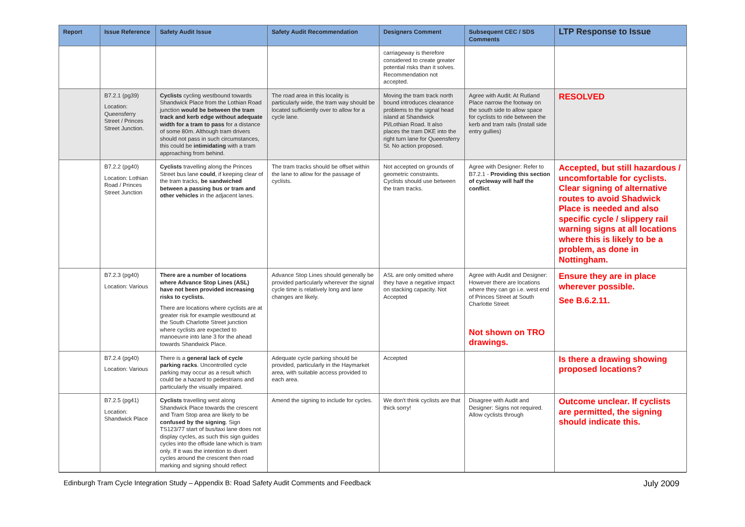| Report | Issue Reference | Safety Audit Issue | Safety Audit Recommendation | Designers Comment | Subsequent CEC / SDS Comments | LTP Response to Issue |
| --- | --- | --- | --- | --- | --- | --- |
| | | | | carriageway is therefore considered to create greater potential risks than it solves. Recommendation not accepted. | | |
| | B7.2.1 (pg39) Location: Queensferry Street / Princes Street Junction. | Cyclists cycling westbound towards Shandwick Place from the Lothian Road junction would be between the tram track and kerb edge without adequate width for a tram to pass for a distance of some 80m. Although tram drivers should not pass in such circumstances, this could be intimidating with a tram approaching from behind. | The road area in this locality is particularly wide, the tram way should be located sufficiently over to allow for a cycle lane. | Moving the tram track north bound introduces clearance problems to the signal head island at Shandwick Pl/Lothian Road. It also places the tram DKE into the right turn lane for Queensferry St. No action proposed. | Agree with Audit: At Rutland Place narrow the footway on the south side to allow space for cyclists to ride between the kerb and tram rails (Install side entry gullies) | RESOLVED |
| | B7.2.2 (pg40) Location: Lothian Road / Princes Street Junction | Cyclists travelling along the Princes Street bus lane could , if keeping clear of the tram tracks, be sandwiched between a passing bus or tram and other vehicles in the adjacent lanes. | The tram tracks should be offset within the lane to allow for the passage of cyclists. | Not accepted on grounds of geometric constraints. Cyclists should use between the tram tracks. | Agree with Designer: Refer to B7.2.1 - Providing this section of cycleway will half the conflict . | Accepted, but still hazardous / uncomfortable for cyclists. Clear signing of alternative routes to avoid Shadwick Place is needed and also specific cycle / slippery rail warning signs at all locations where this is likely to be a problem, as done in Nottingham. |
| | B7.2.3 (pg40) Location: Various | There are a number of locations where Advance Stop Lines (ASL) have not been provided increasing risks to cyclists. There are locations where cyclists are at greater risk for example westbound at the South Charlotte Street junction where cyclists are expected to manoeuvre into lane 3 for the ahead towards Shandwick Place. | Advance Stop Lines should generally be provided particularly wherever the signal cycle time is relatively long and lane changes are likely. | ASL are only omitted where they have a negative impact on stacking capacity. Not Accepted | Agree with Audit and Designer: However there are locations where they can go i.e. west end of Princes Street at South Charlotte Street Not shown on TRO drawings. | Ensure they are in place wherever possible. See B.6.2.11. |
| | B7.2.4 (pg40) Location: Various | There is a general lack of cycle parking racks . Uncontrolled cycle parking may occur as a result which could be a hazard to pedestrians and particularly the visually impaired. | Adequate cycle parking should be provided, particularly in the Haymarket area, with suitable access provided to each area. | Accepted | | Is there a drawing showing proposed locations? |
| | B7.2.5 (pg41) Location: Shandwick Place | Cyclists travelling west along Shandwick Place towards the crescent and Tram Stop area are likely to be confused by the signing . Sign TS123/77 start of bus/taxi lane does not display cycles, as such this sign guides cycles into the offside lane which is tram only. If it was the intention to divert cycles around the crescent then road marking and signing should reflect | Amend the signing to include for cycles. | We don't think cyclists are that thick sorry! | Disagree with Audit and Designer: Signs not required. Allow cyclists through | Outcome unclear. If cyclists are permitted, the signing should indicate this. |
Edinburgh Tram Cycle Integration Study – Appendix B: Road Safety Audit Comments and Feedback July 2009